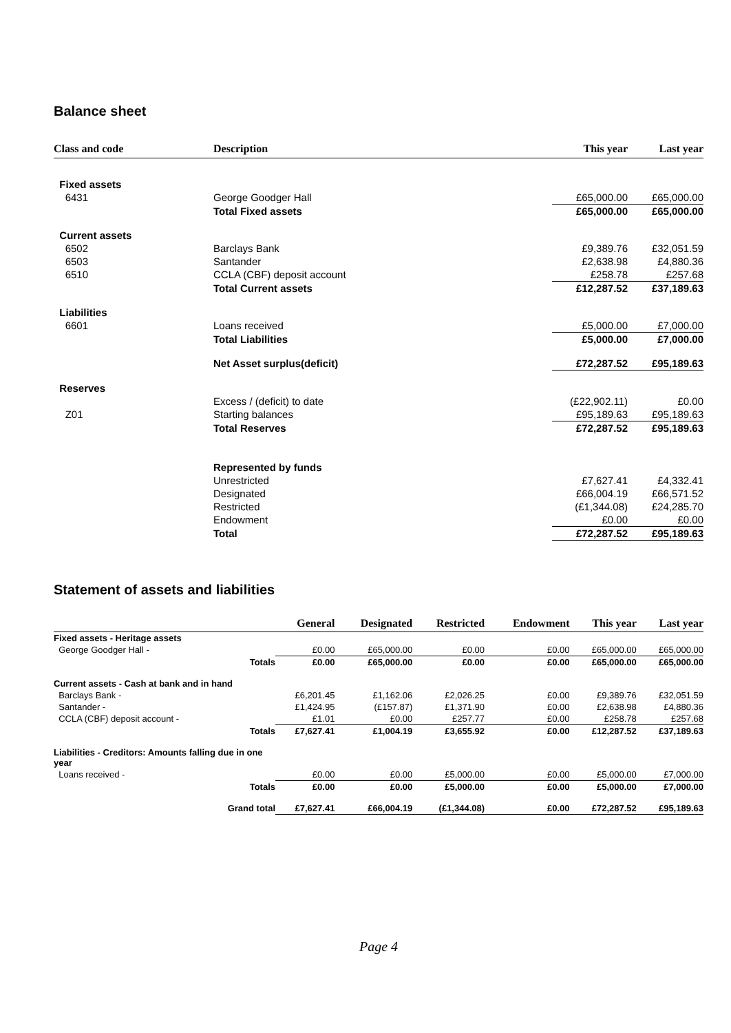Balance sheet
| Class and code | Description | This year | Last year |
| --- | --- | --- | --- |
| Fixed assets | | | |
| 6431 | George Goodger Hall | £65,000.00 | £65,000.00 |
| | Total Fixed assets | £65,000.00 | £65,000.00 |
| Current assets | | | |
| 6502 | Barclays Bank | £9,389.76 | £32,051.59 |
| 6503 | Santander | £2,638.98 | £4,880.36 |
| 6510 | CCLA (CBF) deposit account | £258.78 | £257.68 |
| | Total Current assets | £12,287.52 | £37,189.63 |
| Liabilities | | | |
| 6601 | Loans received | £5,000.00 | £7,000.00 |
| | Total Liabilities | £5,000.00 | £7,000.00 |
| | Net Asset surplus(deficit) | £72,287.52 | £95,189.63 |
| Reserves | | | |
| | Excess / (deficit) to date | (£22,902.11) | £0.00 |
| Z01 | Starting balances | £95,189.63 | £95,189.63 |
| | Total Reserves | £72,287.52 | £95,189.63 |
| | Represented by funds | | |
| | Unrestricted | £7,627.41 | £4,332.41 |
| | Designated | £66,004.19 | £66,571.52 |
| | Restricted | (£1,344.08) | £24,285.70 |
| | Endowment | £0.00 | £0.00 |
| | Total | £72,287.52 | £95,189.63 |
Statement of assets and liabilities
| | General | Designated | Restricted | Endowment | This year | Last year |
| --- | --- | --- | --- | --- | --- | --- |
| Fixed assets - Heritage assets | | | | | | |
| George Goodger Hall - | £0.00 | £65,000.00 | £0.00 | £0.00 | £65,000.00 | £65,000.00 |
| Totals | £0.00 | £65,000.00 | £0.00 | £0.00 | £65,000.00 | £65,000.00 |
| Current assets - Cash at bank and in hand | | | | | | |
| Barclays Bank - | £6,201.45 | £1,162.06 | £2,026.25 | £0.00 | £9,389.76 | £32,051.59 |
| Santander - | £1,424.95 | (£157.87) | £1,371.90 | £0.00 | £2,638.98 | £4,880.36 |
| CCLA (CBF) deposit account - | £1.01 | £0.00 | £257.77 | £0.00 | £258.78 | £257.68 |
| Totals | £7,627.41 | £1,004.19 | £3,655.92 | £0.00 | £12,287.52 | £37,189.63 |
| Liabilities - Creditors: Amounts falling due in one year | | | | | | |
| Loans received - | £0.00 | £0.00 | £5,000.00 | £0.00 | £5,000.00 | £7,000.00 |
| Totals | £0.00 | £0.00 | £5,000.00 | £0.00 | £5,000.00 | £7,000.00 |
| Grand total | £7,627.41 | £66,004.19 | (£1,344.08) | £0.00 | £72,287.52 | £95,189.63 |
Page 4